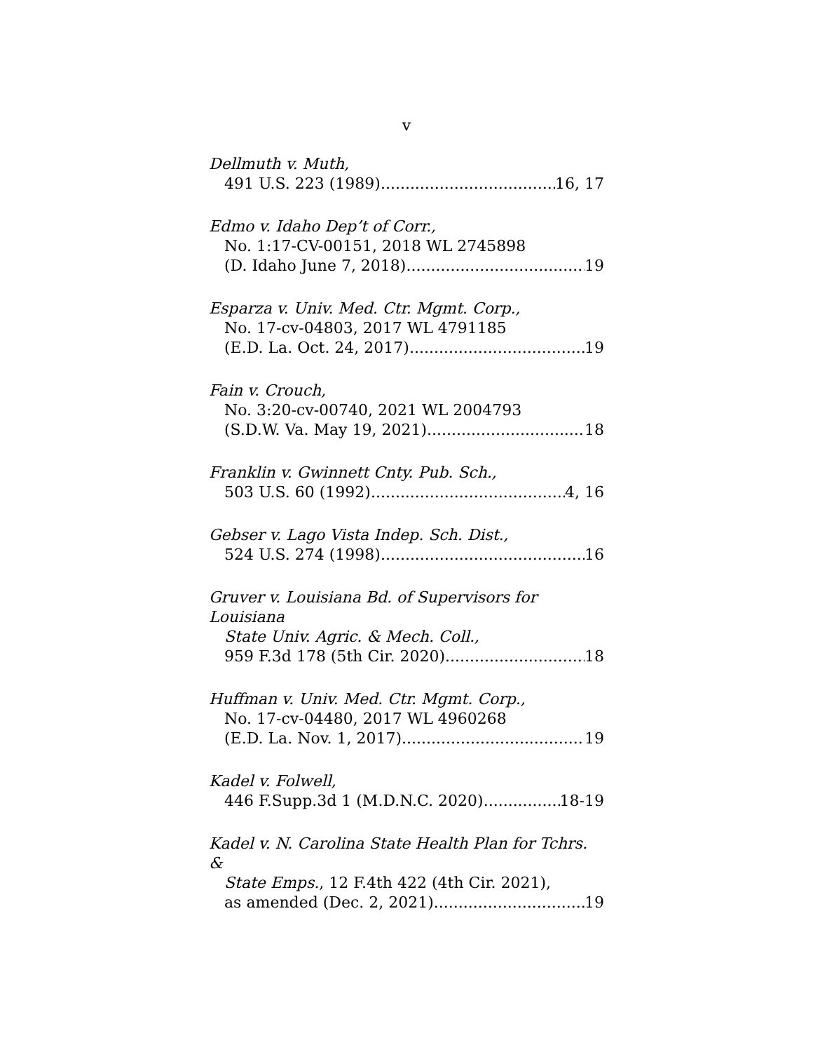v
Dellmuth v. Muth,
491 U.S. 223 (1989) 16, 17
Edmo v. Idaho Dep’t of Corr.,
No. 1:17-CV-00151, 2018 WL 2745898
(D. Idaho June 7, 2018) 19
Esparza v. Univ. Med. Ctr. Mgmt. Corp.,
No. 17-cv-04803, 2017 WL 4791185
(E.D. La. Oct. 24, 2017) 19
Fain v. Crouch,
No. 3:20-cv-00740, 2021 WL 2004793
(S.D.W. Va. May 19, 2021) 18
Franklin v. Gwinnett Cnty. Pub. Sch.,
503 U.S. 60 (1992) 4, 16
Gebser v. Lago Vista Indep. Sch. Dist.,
524 U.S. 274 (1998) 16
Gruver v. Louisiana Bd. of Supervisors for Louisiana
State Univ. Agric. & Mech. Coll.,
959 F.3d 178 (5th Cir. 2020) 18
Huffman v. Univ. Med. Ctr. Mgmt. Corp.,
No. 17-cv-04480, 2017 WL 4960268
(E.D. La. Nov. 1, 2017) 19
Kadel v. Folwell,
446 F.Supp.3d 1 (M.D.N.C. 2020) 18-19
Kadel v. N. Carolina State Health Plan for Tchrs. &
State Emps., 12 F.4th 422 (4th Cir. 2021),
as amended (Dec. 2, 2021) 19